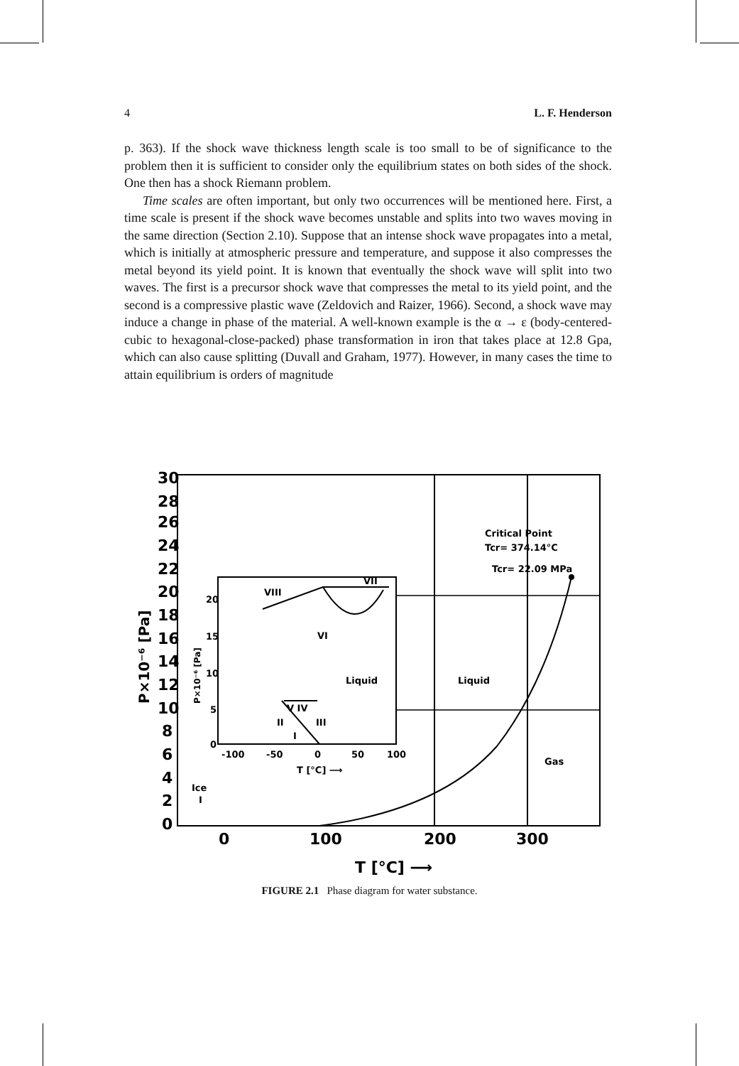4 L. F. Henderson
p. 363). If the shock wave thickness length scale is too small to be of significance to the problem then it is sufficient to consider only the equilibrium states on both sides of the shock. One then has a shock Riemann problem.
Time scales are often important, but only two occurrences will be mentioned here. First, a time scale is present if the shock wave becomes unstable and splits into two waves moving in the same direction (Section 2.10). Suppose that an intense shock wave propagates into a metal, which is initially at atmospheric pressure and temperature, and suppose it also compresses the metal beyond its yield point. It is known that eventually the shock wave will split into two waves. The first is a precursor shock wave that compresses the metal to its yield point, and the second is a compressive plastic wave (Zeldovich and Raizer, 1966). Second, a shock wave may induce a change in phase of the material. A well-known example is the α → ε (body-centered-cubic to hexagonal-close-packed) phase transformation in iron that takes place at 12.8 Gpa, which can also cause splitting (Duvall and Graham, 1977). However, in many cases the time to attain equilibrium is orders of magnitude
30
28
26
24
22
20
18
16
14
12
10
8
6
4
2
0
0
100
200
300
T [°C] ⟶
P×10⁻⁶ [Pa]
Critical Point
Tcr= 374.14°C
Tcr= 22.09 MPa
Liquid
Gas
Ice
I
Liquid
VI
VIII
VII
V IV
II
III
I
20
15
10
5
0
-100
-50
0
50
100
T [°C] ⟶
P×10⁻⁶ [Pa]
FIGURE 2.1 Phase diagram for water substance.